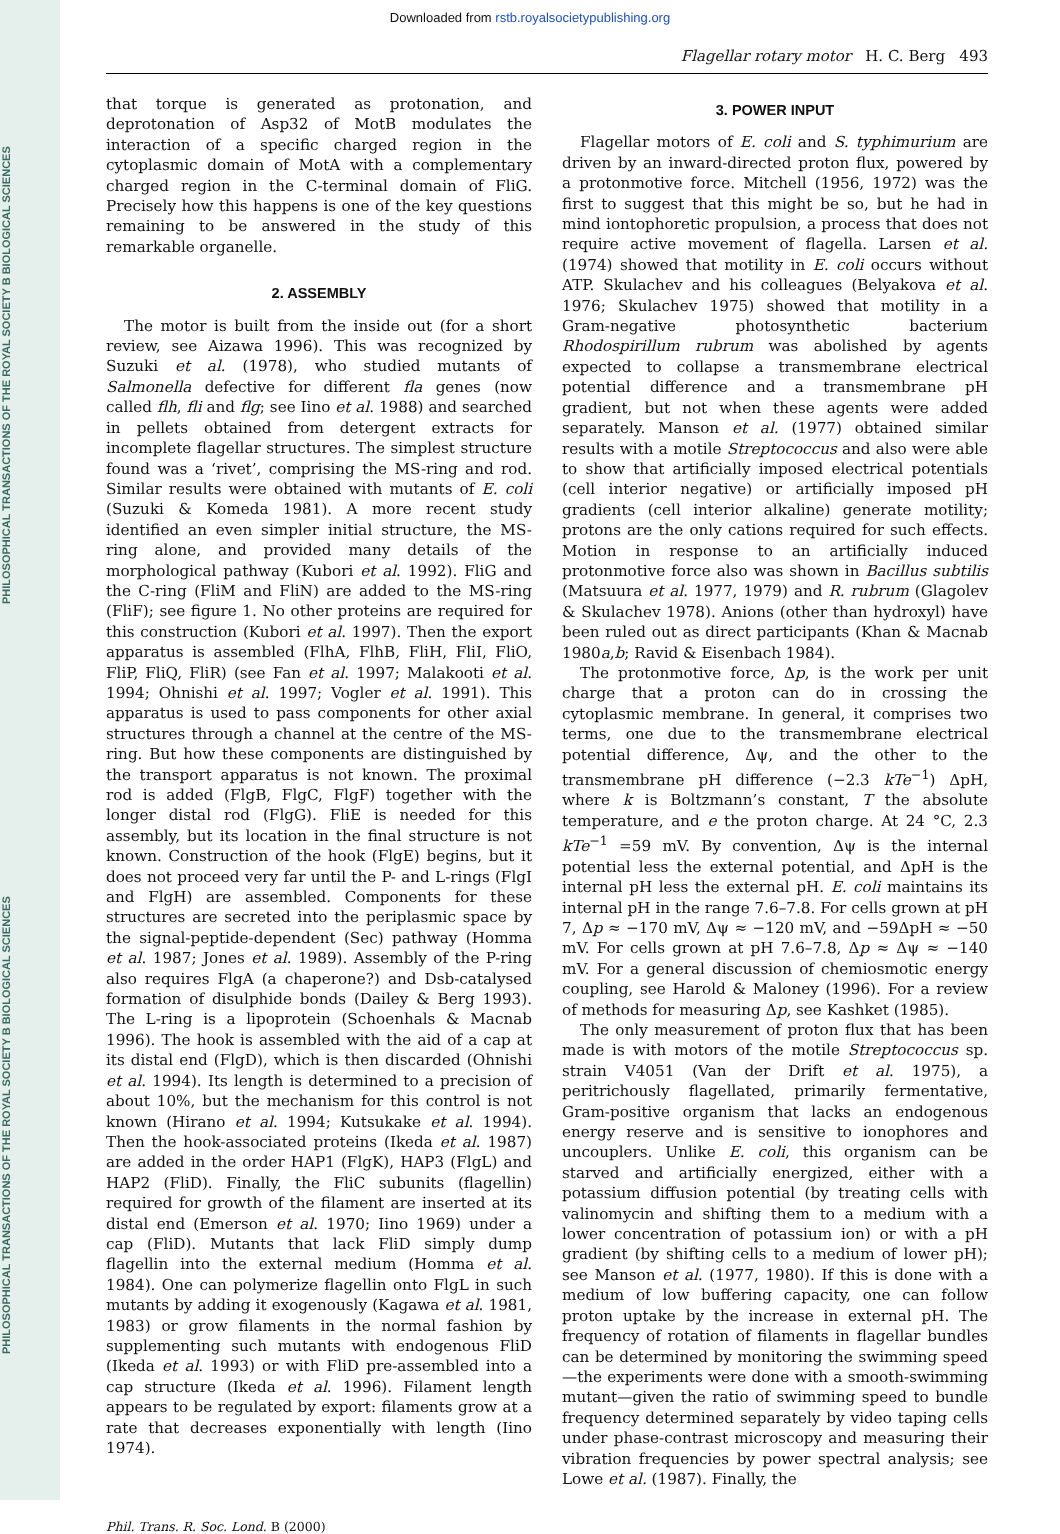PHILOSOPHICAL TRANSACTIONS OF THE ROYAL SOCIETY B BIOLOGICAL SCIENCES
PHILOSOPHICAL TRANSACTIONS OF THE ROYAL SOCIETY B BIOLOGICAL SCIENCES
Downloaded from rstb.royalsocietypublishing.org
Flagellar rotary motor H. C. Berg 493
that torque is generated as protonation, and deprotonation of Asp32 of MotB modulates the interaction of a specific charged region in the cytoplasmic domain of MotA with a complementary charged region in the C-terminal domain of FliG. Precisely how this happens is one of the key questions remaining to be answered in the study of this remarkable organelle.
2. ASSEMBLY
The motor is built from the inside out (for a short review, see Aizawa 1996). This was recognized by Suzuki et al. (1978), who studied mutants of Salmonella defective for different fla genes (now called flh, fli and flg; see Iino et al. 1988) and searched in pellets obtained from detergent extracts for incomplete flagellar structures. The simplest structure found was a ‘rivet’, comprising the MS-ring and rod. Similar results were obtained with mutants of E. coli (Suzuki & Komeda 1981). A more recent study identified an even simpler initial structure, the MS-ring alone, and provided many details of the morphological pathway (Kubori et al. 1992). FliG and the C-ring (FliM and FliN) are added to the MS-ring (FliF); see figure 1. No other proteins are required for this construction (Kubori et al. 1997). Then the export apparatus is assembled (FlhA, FlhB, FliH, FliI, FliO, FliP, FliQ, FliR) (see Fan et al. 1997; Malakooti et al. 1994; Ohnishi et al. 1997; Vogler et al. 1991). This apparatus is used to pass components for other axial structures through a channel at the centre of the MS-ring. But how these components are distinguished by the transport apparatus is not known. The proximal rod is added (FlgB, FlgC, FlgF) together with the longer distal rod (FlgG). FliE is needed for this assembly, but its location in the final structure is not known. Construction of the hook (FlgE) begins, but it does not proceed very far until the P- and L-rings (FlgI and FlgH) are assembled. Components for these structures are secreted into the periplasmic space by the signal-peptide-dependent (Sec) pathway (Homma et al. 1987; Jones et al. 1989). Assembly of the P-ring also requires FlgA (a chaperone?) and Dsb-catalysed formation of disulphide bonds (Dailey & Berg 1993). The L-ring is a lipoprotein (Schoenhals & Macnab 1996). The hook is assembled with the aid of a cap at its distal end (FlgD), which is then discarded (Ohnishi et al. 1994). Its length is determined to a precision of about 10%, but the mechanism for this control is not known (Hirano et al. 1994; Kutsukake et al. 1994). Then the hook-associated proteins (Ikeda et al. 1987) are added in the order HAP1 (FlgK), HAP3 (FlgL) and HAP2 (FliD). Finally, the FliC subunits (flagellin) required for growth of the filament are inserted at its distal end (Emerson et al. 1970; Iino 1969) under a cap (FliD). Mutants that lack FliD simply dump flagellin into the external medium (Homma et al. 1984). One can polymerize flagellin onto FlgL in such mutants by adding it exogenously (Kagawa et al. 1981, 1983) or grow filaments in the normal fashion by supplementing such mutants with endogenous FliD (Ikeda et al. 1993) or with FliD pre-assembled into a cap structure (Ikeda et al. 1996). Filament length appears to be regulated by export: filaments grow at a rate that decreases exponentially with length (Iino 1974).
3. POWER INPUT
Flagellar motors of E. coli and S. typhimurium are driven by an inward-directed proton flux, powered by a protonmotive force. Mitchell (1956, 1972) was the first to suggest that this might be so, but he had in mind iontophoretic propulsion, a process that does not require active movement of flagella. Larsen et al. (1974) showed that motility in E. coli occurs without ATP. Skulachev and his colleagues (Belyakova et al. 1976; Skulachev 1975) showed that motility in a Gram-negative photosynthetic bacterium Rhodospirillum rubrum was abolished by agents expected to collapse a transmembrane electrical potential difference and a transmembrane pH gradient, but not when these agents were added separately. Manson et al. (1977) obtained similar results with a motile Streptococcus and also were able to show that artificially imposed electrical potentials (cell interior negative) or artificially imposed pH gradients (cell interior alkaline) generate motility; protons are the only cations required for such effects. Motion in response to an artificially induced protonmotive force also was shown in Bacillus subtilis (Matsuura et al. 1977, 1979) and R. rubrum (Glagolev & Skulachev 1978). Anions (other than hydroxyl) have been ruled out as direct participants (Khan & Macnab 1980a,b; Ravid & Eisenbach 1984).
The protonmotive force, Δp, is the work per unit charge that a proton can do in crossing the cytoplasmic membrane. In general, it comprises two terms, one due to the transmembrane electrical potential difference, Δψ, and the other to the transmembrane pH difference (−2.3 kTe<sup>−1</sup>) ΔpH, where k is Boltzmann’s constant, T the absolute temperature, and e the proton charge. At 24 °C, 2.3 kTe<sup>−1</sup> =59 mV. By convention, Δψ is the internal potential less the external potential, and ΔpH is the internal pH less the external pH. E. coli maintains its internal pH in the range 7.6–7.8. For cells grown at pH 7, Δp ≈ −170 mV, Δψ ≈ −120 mV, and −59ΔpH ≈ −50 mV. For cells grown at pH 7.6–7.8, Δp ≈ Δψ ≈ −140 mV. For a general discussion of chemiosmotic energy coupling, see Harold & Maloney (1996). For a review of methods for measuring Δp, see Kashket (1985).
The only measurement of proton flux that has been made is with motors of the motile Streptococcus sp. strain V4051 (Van der Drift et al. 1975), a peritrichously flagellated, primarily fermentative, Gram-positive organism that lacks an endogenous energy reserve and is sensitive to ionophores and uncouplers. Unlike E. coli, this organism can be starved and artificially energized, either with a potassium diffusion potential (by treating cells with valinomycin and shifting them to a medium with a lower concentration of potassium ion) or with a pH gradient (by shifting cells to a medium of lower pH); see Manson et al. (1977, 1980). If this is done with a medium of low buffering capacity, one can follow proton uptake by the increase in external pH. The frequency of rotation of filaments in flagellar bundles can be determined by monitoring the swimming speed—the experiments were done with a smooth-swimming mutant—given the ratio of swimming speed to bundle frequency determined separately by video taping cells under phase-contrast microscopy and measuring their vibration frequencies by power spectral analysis; see Lowe et al. (1987). Finally, the
Phil. Trans. R. Soc. Lond. B (2000)